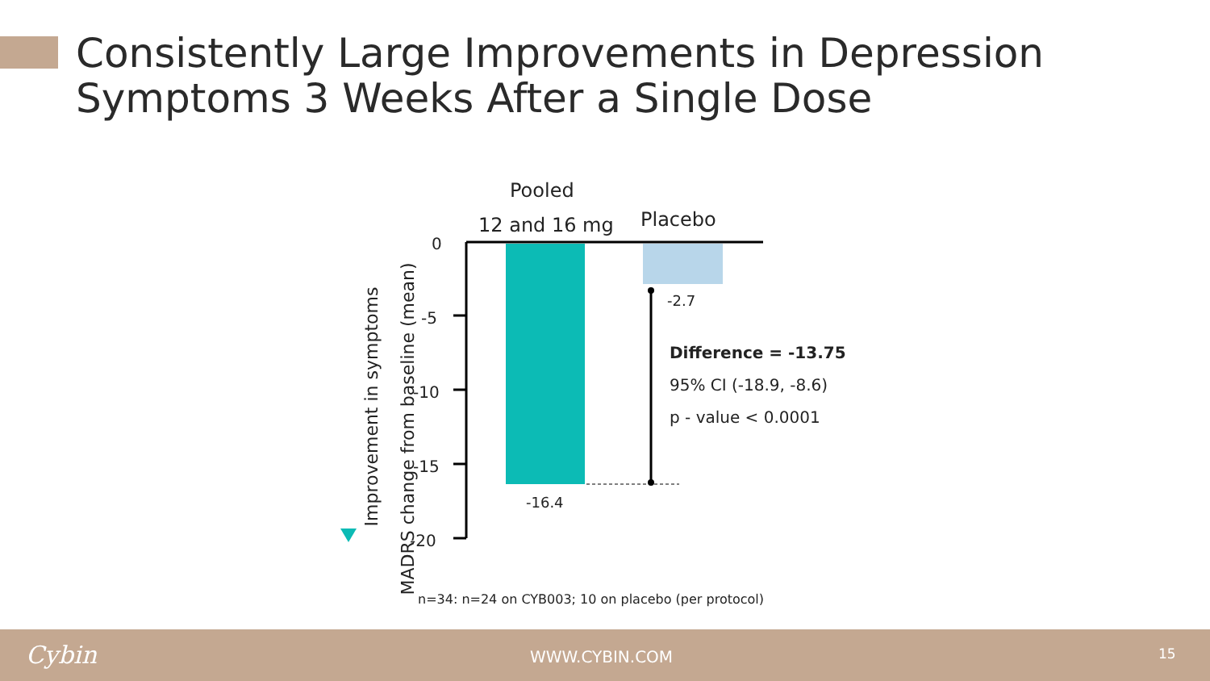Consistently Large Improvements in Depression Symptoms 3 Weeks After a Single Dose
Pooled
12 and 16 mg Placebo
0
-5
-10
-15
-20
-2.7
-16.4
Difference = -13.75
95% CI (-18.9, -8.6)
p - value < 0.0001
Improvement in symptoms
MADRS change from baseline (mean)
n=34: n=24 on CYB003; 10 on placebo (per protocol)
Cybin WWW.CYBIN.COM 15